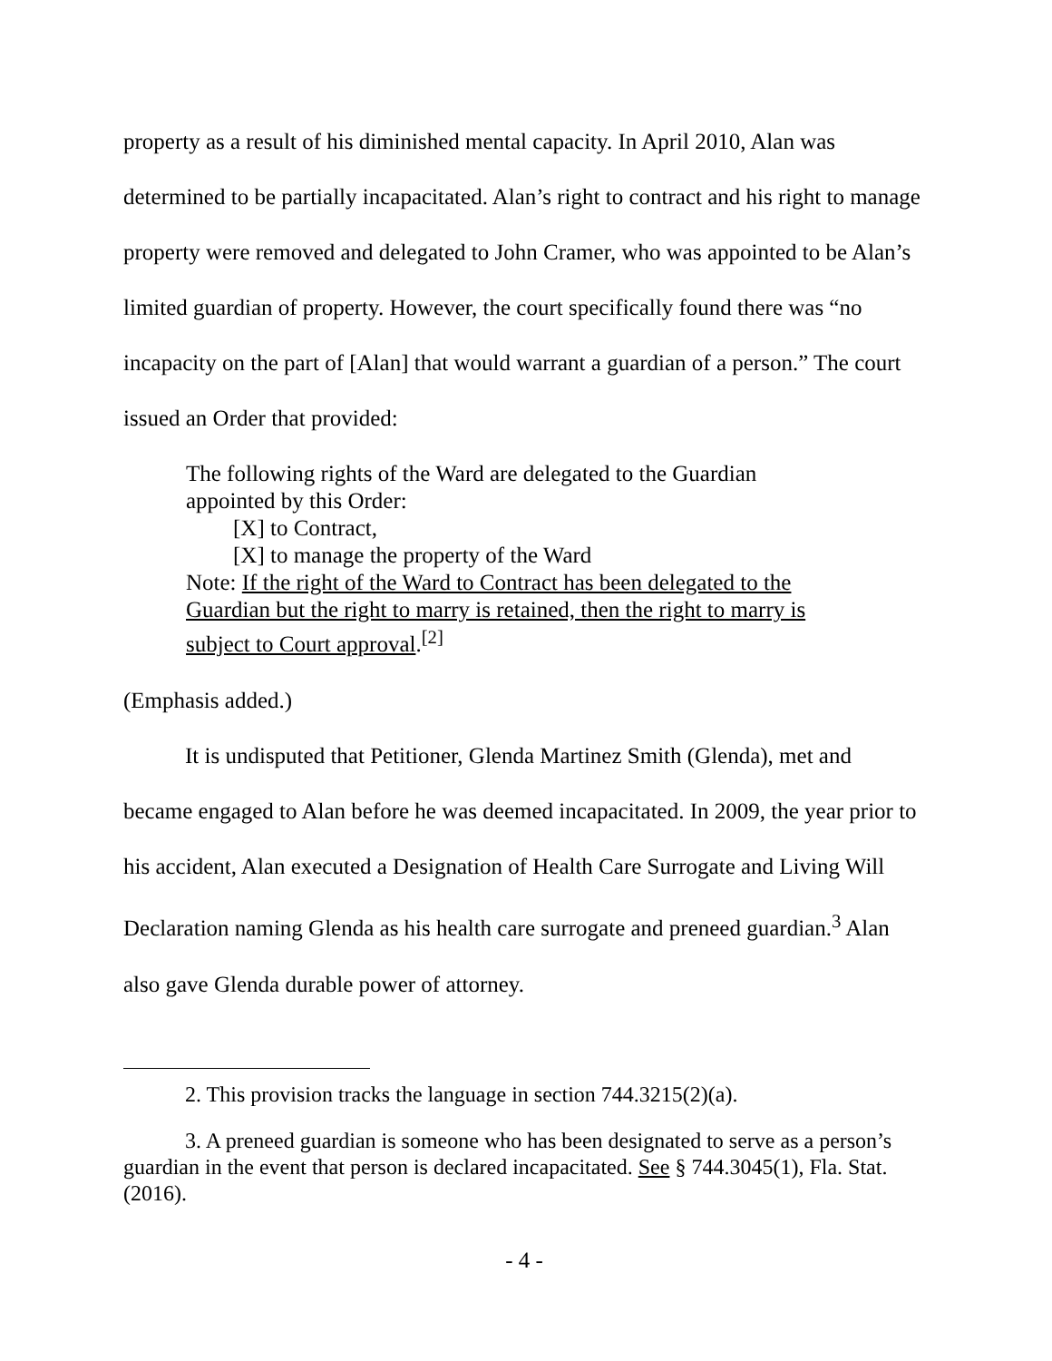property as a result of his diminished mental capacity. In April 2010, Alan was determined to be partially incapacitated. Alan’s right to contract and his right to manage property were removed and delegated to John Cramer, who was appointed to be Alan’s limited guardian of property. However, the court specifically found there was “no incapacity on the part of [Alan] that would warrant a guardian of a person.” The court issued an Order that provided:
The following rights of the Ward are delegated to the Guardian appointed by this Order:
[X] to Contract,
[X] to manage the property of the Ward
Note: If the right of the Ward to Contract has been delegated to the Guardian but the right to marry is retained, then the right to marry is subject to Court approval.<sup>[2]</sup>
(Emphasis added.)
It is undisputed that Petitioner, Glenda Martinez Smith (Glenda), met and became engaged to Alan before he was deemed incapacitated. In 2009, the year prior to his accident, Alan executed a Designation of Health Care Surrogate and Living Will Declaration naming Glenda as his health care surrogate and preneed guardian.<sup>3</sup> Alan also gave Glenda durable power of attorney.
2. This provision tracks the language in section 744.3215(2)(a).
3. A preneed guardian is someone who has been designated to serve as a person’s guardian in the event that person is declared incapacitated. See § 744.3045(1), Fla. Stat. (2016).
- 4 -